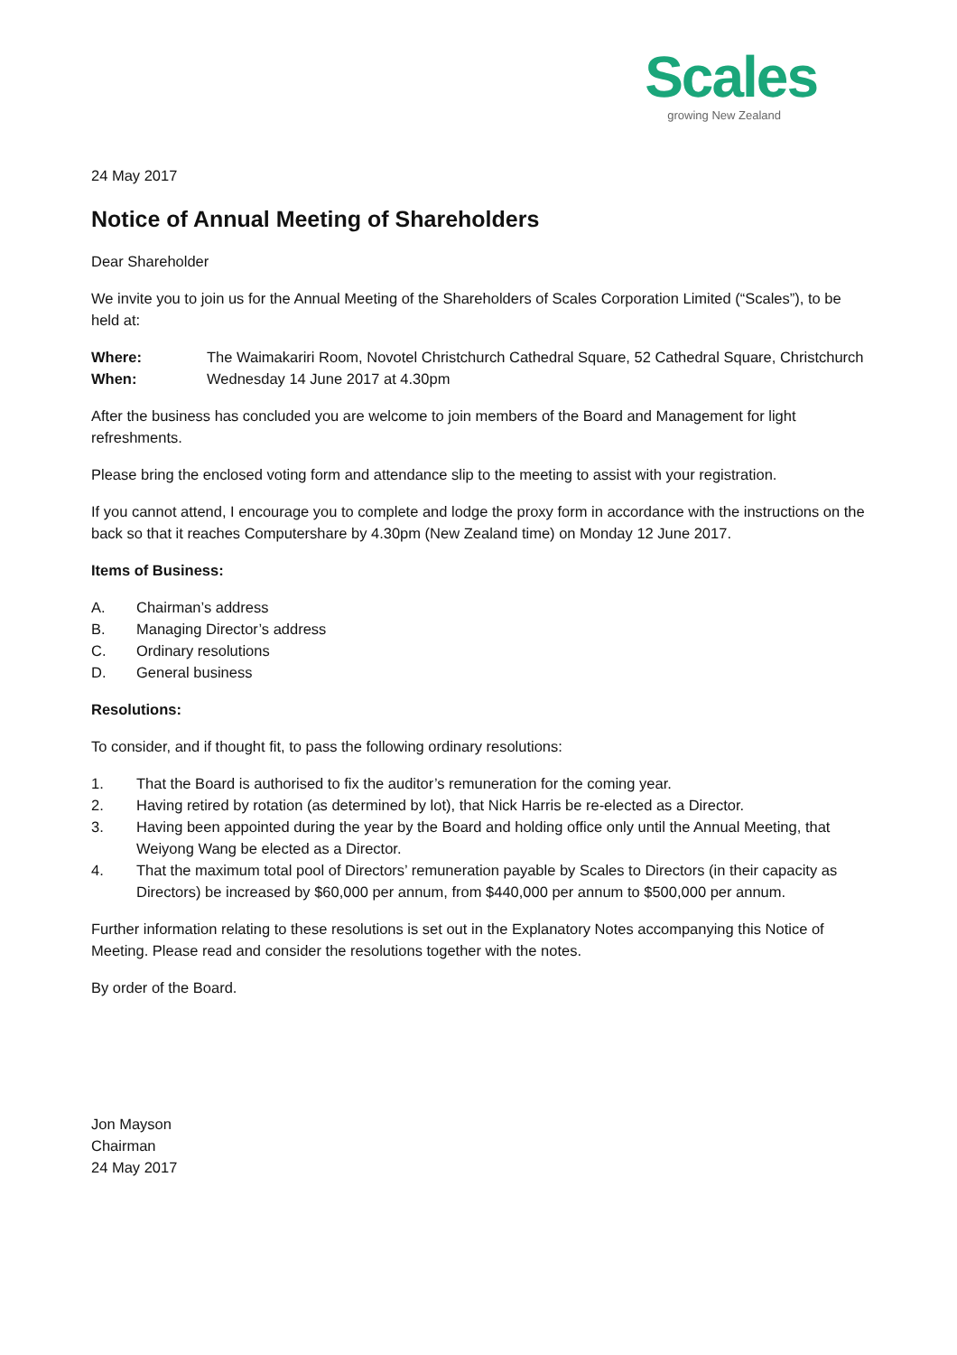Scales
growing New Zealand
24 May 2017
Notice of Annual Meeting of Shareholders
Dear Shareholder
We invite you to join us for the Annual Meeting of the Shareholders of Scales Corporation Limited (“Scales”), to be held at:
Where: The Waimakariri Room, Novotel Christchurch Cathedral Square, 52 Cathedral Square, Christchurch
When: Wednesday 14 June 2017 at 4.30pm
After the business has concluded you are welcome to join members of the Board and Management for light refreshments.
Please bring the enclosed voting form and attendance slip to the meeting to assist with your registration.
If you cannot attend, I encourage you to complete and lodge the proxy form in accordance with the instructions on the back so that it reaches Computershare by 4.30pm (New Zealand time) on Monday 12 June 2017.
Items of Business:
A. Chairman’s address
B. Managing Director’s address
C. Ordinary resolutions
D. General business
Resolutions:
To consider, and if thought fit, to pass the following ordinary resolutions:
1. That the Board is authorised to fix the auditor’s remuneration for the coming year.
2. Having retired by rotation (as determined by lot), that Nick Harris be re-elected as a Director.
3. Having been appointed during the year by the Board and holding office only until the Annual Meeting, that Weiyong Wang be elected as a Director.
4. That the maximum total pool of Directors’ remuneration payable by Scales to Directors (in their capacity as Directors) be increased by $60,000 per annum, from $440,000 per annum to $500,000 per annum.
Further information relating to these resolutions is set out in the Explanatory Notes accompanying this Notice of Meeting. Please read and consider the resolutions together with the notes.
By order of the Board.
Jon Mayson
Chairman
24 May 2017